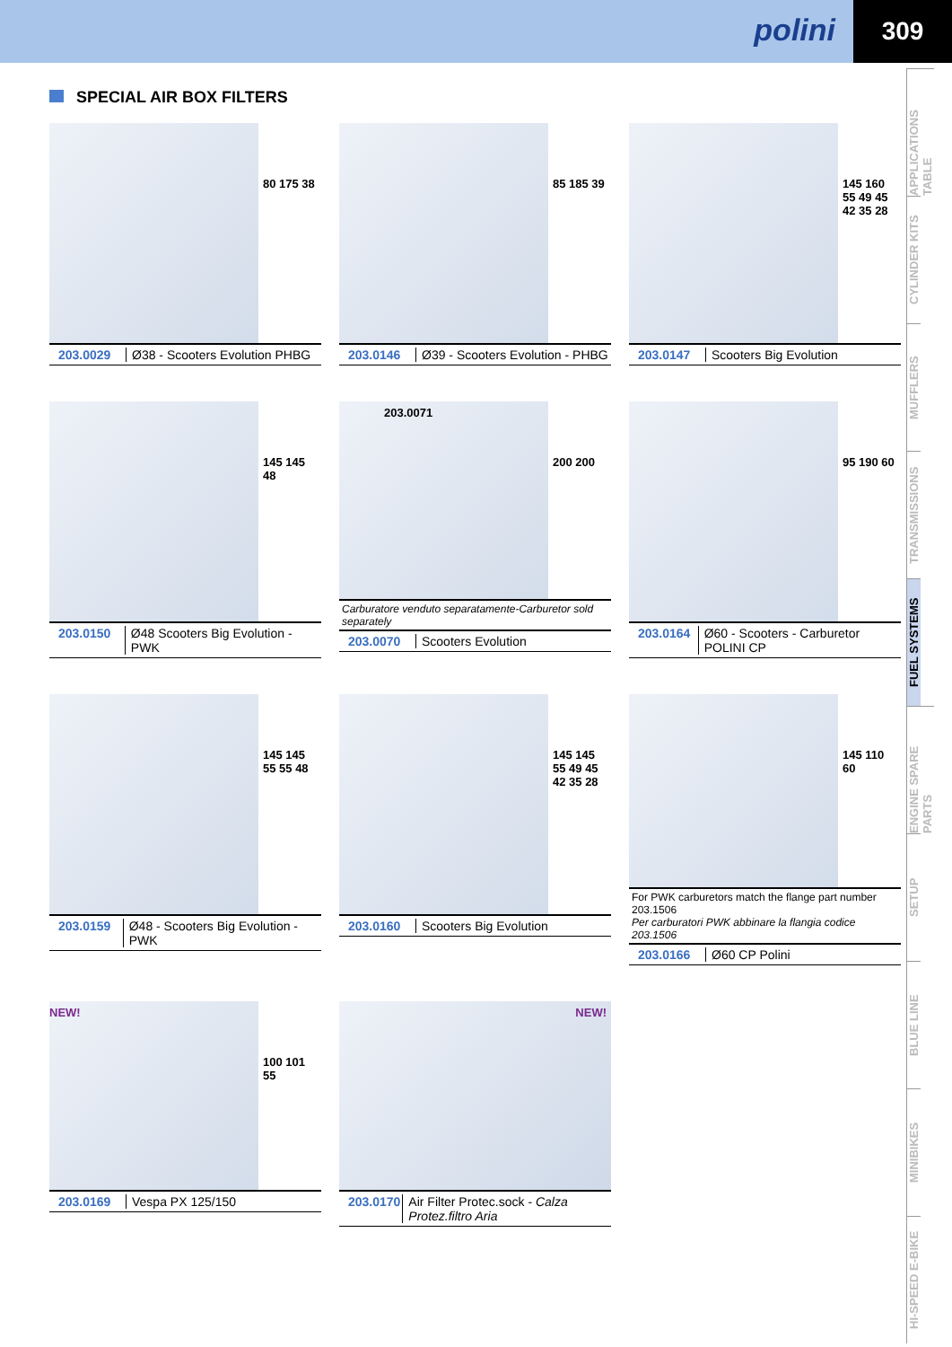polini
309
APPLICATIONS TABLE
CYLINDER KITS
MUFFLERS
TRANSMISSIONS
FUEL SYSTEMS
ENGINE SPARE PARTS
SETUP
BLUE LINE
MINIBIKES
HI-SPEED E-BIKE
SPECIAL AIR BOX FILTERS
80 175 38
203.0029 Ø38 - Scooters Evolution PHBG
85 185 39
203.0146 Ø39 - Scooters Evolution - PHBG
145 160 55 49 45 42 35 28
203.0147 Scooters Big Evolution
145 145 48
203.0150 Ø48 Scooters Big Evolution - PWK
203.0071
200 200
Carburatore venduto separatamente-Carburetor sold separately
203.0070 Scooters Evolution
95 190 60
203.0164 Ø60 - Scooters - Carburetor POLINI CP
145 145 55 55 48
203.0159 Ø48 - Scooters Big Evolution - PWK
145 145 55 49 45 42 35 28
203.0160 Scooters Big Evolution
145 110 60
For PWK carburetors match the flange part number 203.1506
Per carburatori PWK abbinare la flangia codice 203.1506
203.0166 Ø60 CP Polini
NEW!
100 101 55
203.0169 Vespa PX 125/150
NEW!
203.0170 Air Filter Protec.sock - Calza Protez.filtro Aria